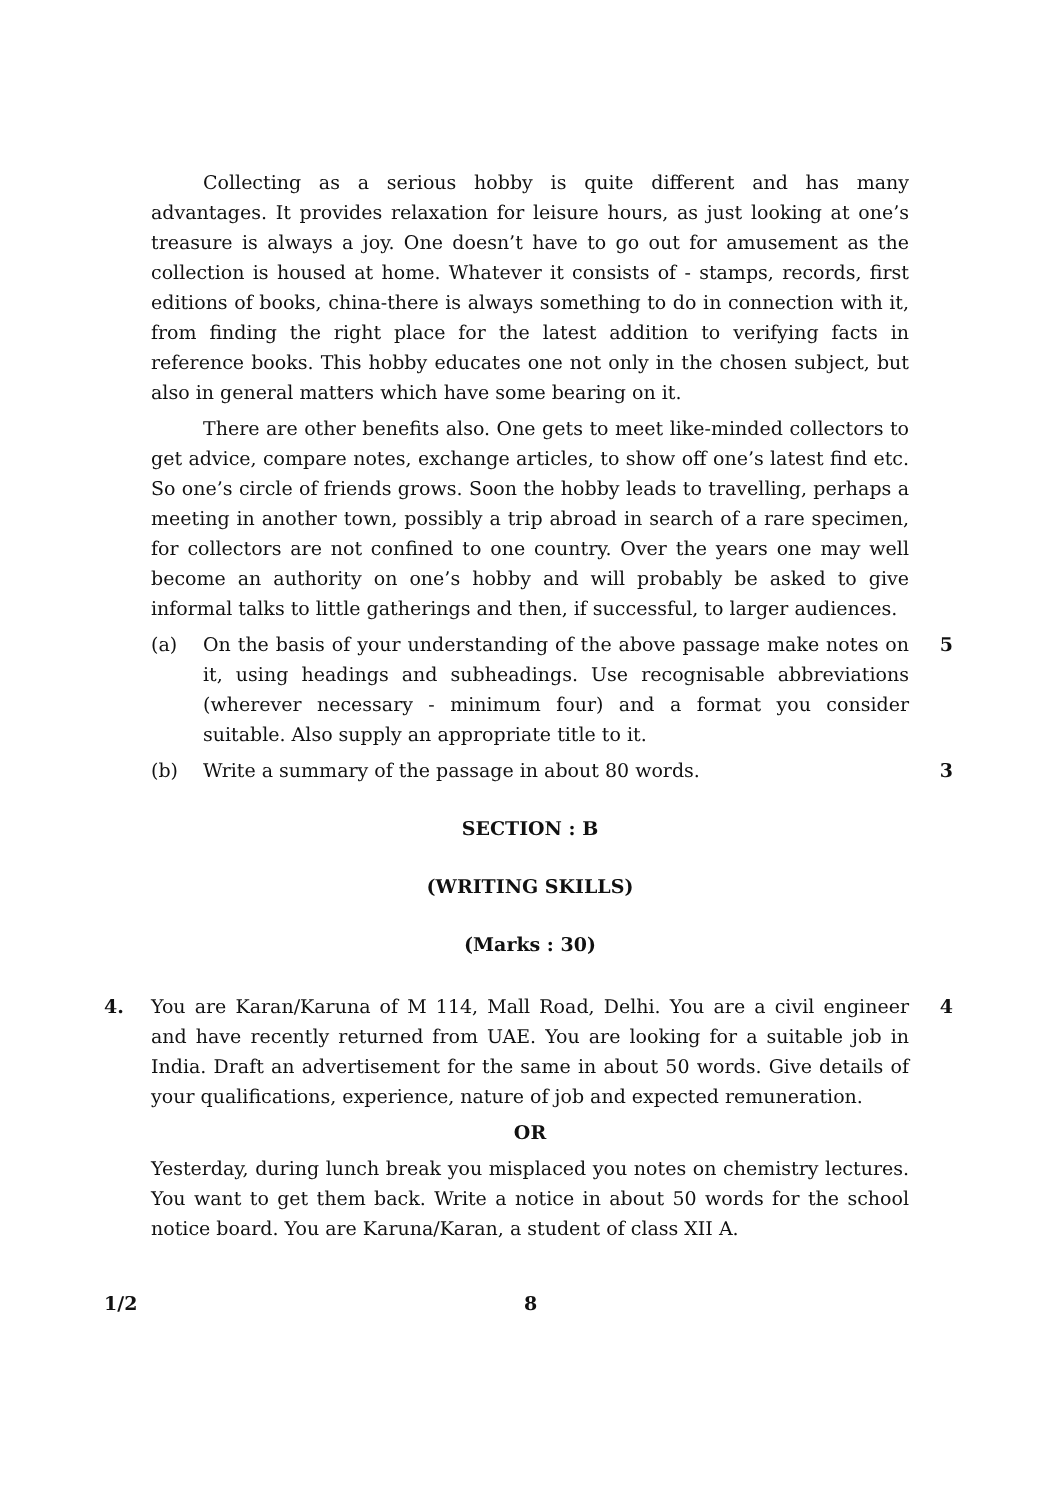Collecting as a serious hobby is quite different and has many advantages. It provides relaxation for leisure hours, as just looking at one’s treasure is always a joy. One doesn’t have to go out for amusement as the collection is housed at home. Whatever it consists of - stamps, records, first editions of books, china-there is always something to do in connection with it, from finding the right place for the latest addition to verifying facts in reference books. This hobby educates one not only in the chosen subject, but also in general matters which have some bearing on it.
There are other benefits also. One gets to meet like-minded collectors to get advice, compare notes, exchange articles, to show off one’s latest find etc. So one’s circle of friends grows. Soon the hobby leads to travelling, perhaps a meeting in another town, possibly a trip abroad in search of a rare specimen, for collectors are not confined to one country. Over the years one may well become an authority on one’s hobby and will probably be asked to give informal talks to little gatherings and then, if successful, to larger audiences.
(a) On the basis of your understanding of the above passage make notes on it, using headings and subheadings. Use recognisable abbreviations (wherever necessary - minimum four) and a format you consider suitable. Also supply an appropriate title to it. 5
(b) Write a summary of the passage in about 80 words. 3
SECTION : B
(WRITING SKILLS)
(Marks : 30)
4. You are Karan/Karuna of M 114, Mall Road, Delhi. You are a civil engineer and have recently returned from UAE. You are looking for a suitable job in India. Draft an advertisement for the same in about 50 words. Give details of your qualifications, experience, nature of job and expected remuneration. 4
OR
Yesterday, during lunch break you misplaced you notes on chemistry lectures. You want to get them back. Write a notice in about 50 words for the school notice board. You are Karuna/Karan, a student of class XII A.
1/2 8